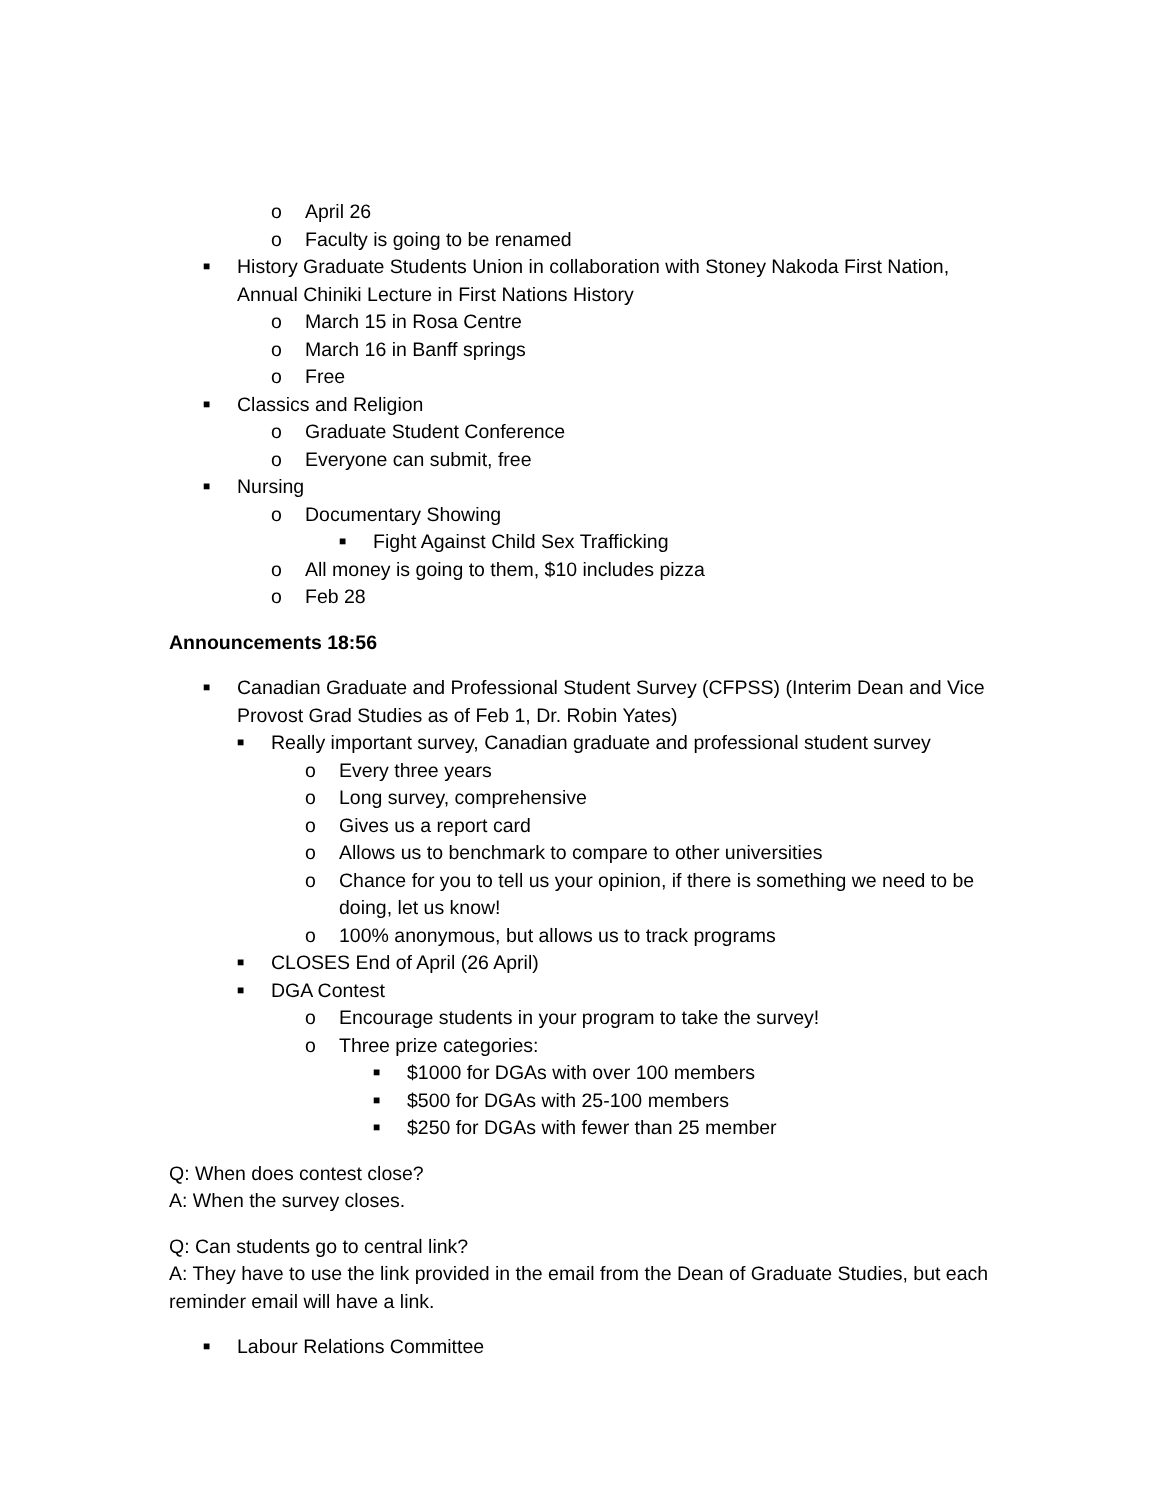o April 26
o Faculty is going to be renamed
■ History Graduate Students Union in collaboration with Stoney Nakoda First Nation, Annual Chiniki Lecture in First Nations History
o March 15 in Rosa Centre
o March 16 in Banff springs
o Free
■ Classics and Religion
o Graduate Student Conference
o Everyone can submit, free
■ Nursing
o Documentary Showing
■ Fight Against Child Sex Trafficking
o All money is going to them, $10 includes pizza
o Feb 28
Announcements 18:56
■ Canadian Graduate and Professional Student Survey (CFPSS) (Interim Dean and Vice Provost Grad Studies as of Feb 1, Dr. Robin Yates)
■ Really important survey, Canadian graduate and professional student survey
o Every three years
o Long survey, comprehensive
o Gives us a report card
o Allows us to benchmark to compare to other universities
o Chance for you to tell us your opinion, if there is something we need to be doing, let us know!
o 100% anonymous, but allows us to track programs
■ CLOSES End of April (26 April)
■ DGA Contest
o Encourage students in your program to take the survey!
o Three prize categories:
■ $1000 for DGAs with over 100 members
■ $500 for DGAs with 25-100 members
■ $250 for DGAs with fewer than 25 member
Q: When does contest close?
A: When the survey closes.
Q: Can students go to central link?
A: They have to use the link provided in the email from the Dean of Graduate Studies, but each reminder email will have a link.
■ Labour Relations Committee